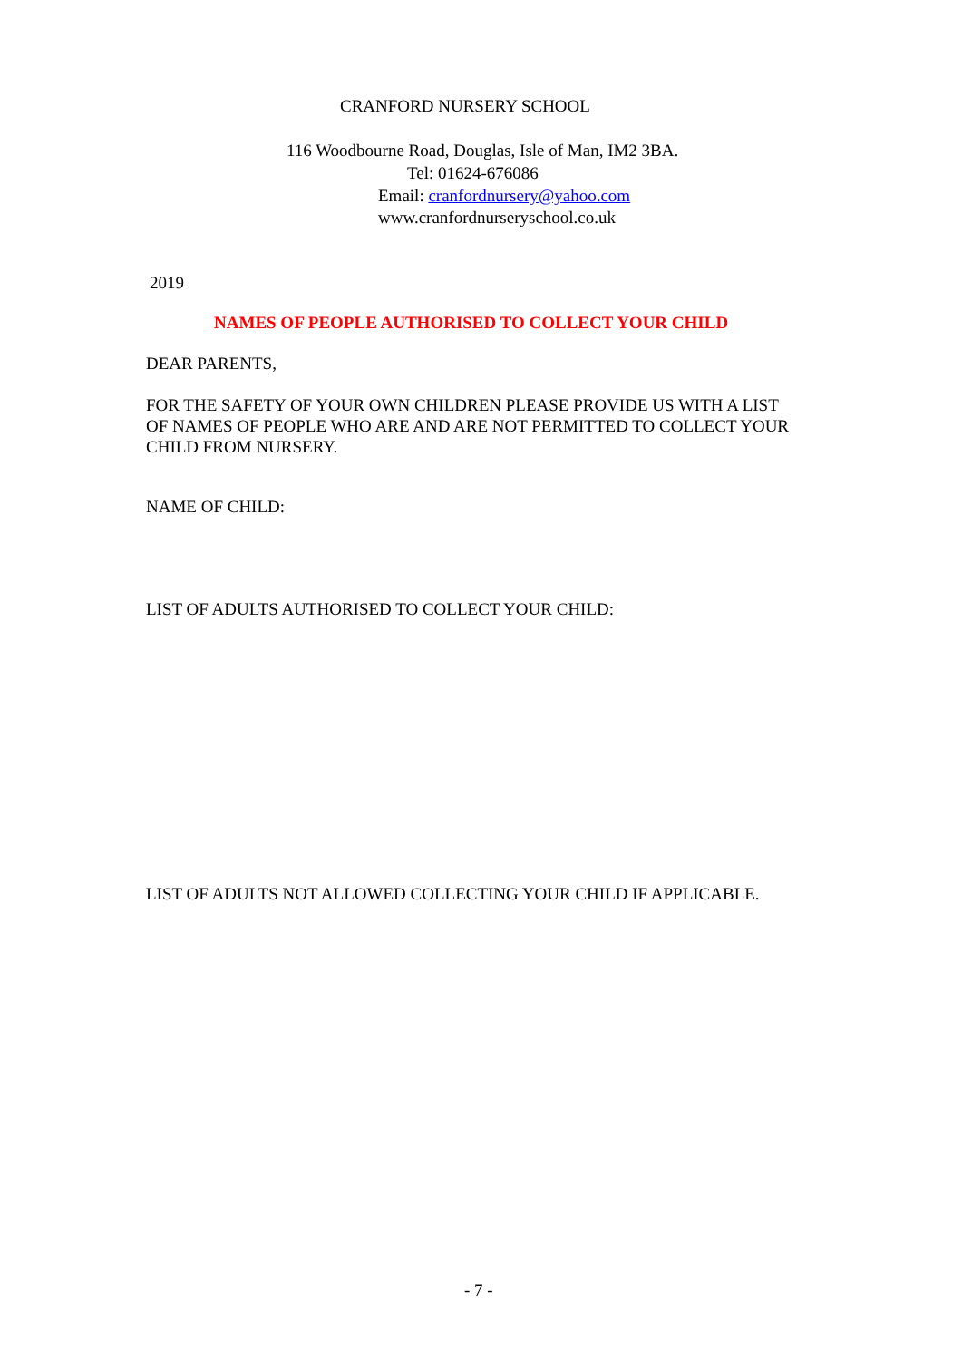CRANFORD NURSERY SCHOOL
116 Woodbourne Road, Douglas, Isle of Man, IM2 3BA.
Tel: 01624-676086
Email: cranfordnursery@yahoo.com
www.cranfordnurseryschool.co.uk
2019
NAMES OF PEOPLE AUTHORISED TO COLLECT YOUR CHILD
DEAR PARENTS,
FOR THE SAFETY OF YOUR OWN CHILDREN PLEASE PROVIDE US WITH A LIST
OF NAMES OF PEOPLE WHO ARE AND ARE NOT PERMITTED TO COLLECT YOUR
CHILD FROM NURSERY.
NAME OF CHILD:
LIST OF ADULTS AUTHORISED TO COLLECT YOUR CHILD:
LIST OF ADULTS NOT ALLOWED COLLECTING YOUR CHILD IF APPLICABLE.
- 7 -